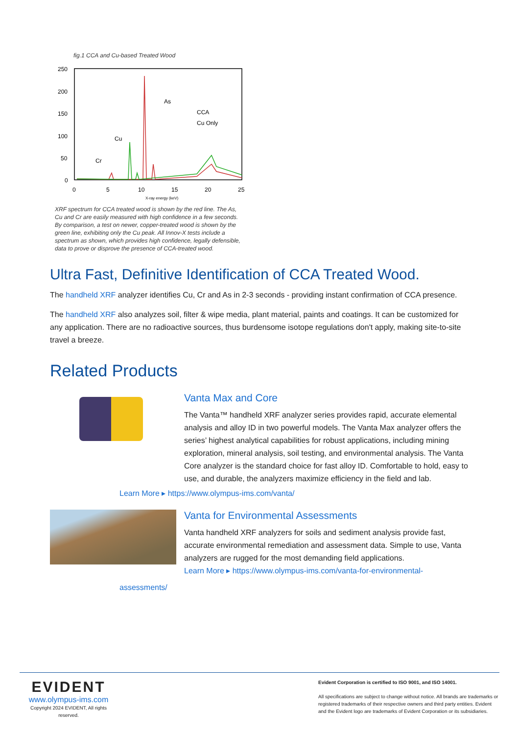fig.1 CCA and Cu-based Treated Wood
250
200
150
100
50
0
0
5
10
15
20
25
As
Cu
Cr
CCA
Cu Only
X-ray energy (keV)
XRF spectrum for CCA treated wood is shown by the red line. The As, Cu and Cr are easily measured with high confidence in a few seconds. By comparison, a test on newer, copper-treated wood is shown by the green line, exhibiting only the Cu peak. All Innov-X tests include a spectrum as shown, which provides high confidence, legally defensible, data to prove or disprove the presence of CCA-treated wood.
Ultra Fast, Definitive Identification of CCA Treated Wood.
The handheld XRF analyzer identifies Cu, Cr and As in 2-3 seconds - providing instant confirmation of CCA presence.
The handheld XRF also analyzes soil, filter & wipe media, plant material, paints and coatings. It can be customized for any application. There are no radioactive sources, thus burdensome isotope regulations don't apply, making site-to-site travel a breeze.
Related Products
Vanta Max and Core
The Vanta™ handheld XRF analyzer series provides rapid, accurate elemental analysis and alloy ID in two powerful models. The Vanta Max analyzer offers the series’ highest analytical capabilities for robust applications, including mining exploration, mineral analysis, soil testing, and environmental analysis. The Vanta Core analyzer is the standard choice for fast alloy ID. Comfortable to hold, easy to use, and durable, the analyzers maximize efficiency in the field and lab.
Learn More ▸ https://www.olympus-ims.com/vanta/
Vanta for Environmental Assessments
Vanta handheld XRF analyzers for soils and sediment analysis provide fast, accurate environmental remediation and assessment data. Simple to use, Vanta analyzers are rugged for the most demanding field applications.
Learn More ▸ https://www.olympus-ims.com/vanta-for-environmental-
assessments/
EVIDENT
www.olympus-ims.com
Copyright 2024 EVIDENT, All rights reserved.
Evident Corporation is certified to ISO 9001, and ISO 14001.
All specifications are subject to change without notice. All brands are trademarks or registered trademarks of their respective owners and third party entities. Evident and the Evident logo are trademarks of Evident Corporation or its subsidiaries.